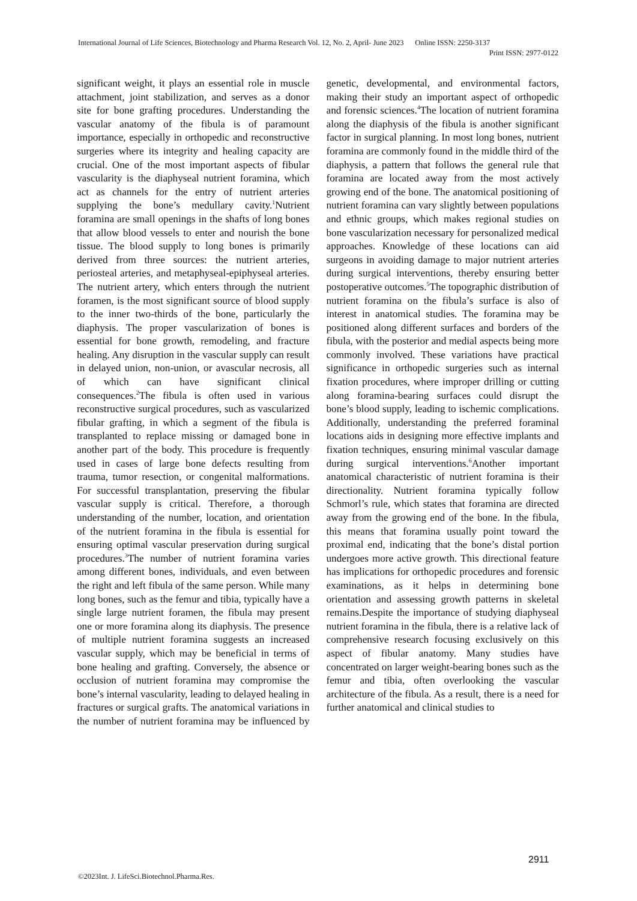International Journal of Life Sciences, Biotechnology and Pharma Research Vol. 12, No. 2, April- June 2023 Online ISSN: 2250-3137
Print ISSN: 2977-0122
significant weight, it plays an essential role in muscle attachment, joint stabilization, and serves as a donor site for bone grafting procedures. Understanding the vascular anatomy of the fibula is of paramount importance, especially in orthopedic and reconstructive surgeries where its integrity and healing capacity are crucial. One of the most important aspects of fibular vascularity is the diaphyseal nutrient foramina, which act as channels for the entry of nutrient arteries supplying the bone’s medullary cavity.<sup>1</sup>Nutrient foramina are small openings in the shafts of long bones that allow blood vessels to enter and nourish the bone tissue. The blood supply to long bones is primarily derived from three sources: the nutrient arteries, periosteal arteries, and metaphyseal-epiphyseal arteries. The nutrient artery, which enters through the nutrient foramen, is the most significant source of blood supply to the inner two-thirds of the bone, particularly the diaphysis. The proper vascularization of bones is essential for bone growth, remodeling, and fracture healing. Any disruption in the vascular supply can result in delayed union, non-union, or avascular necrosis, all of which can have significant clinical consequences.<sup>2</sup>The fibula is often used in various reconstructive surgical procedures, such as vascularized fibular grafting, in which a segment of the fibula is transplanted to replace missing or damaged bone in another part of the body. This procedure is frequently used in cases of large bone defects resulting from trauma, tumor resection, or congenital malformations. For successful transplantation, preserving the fibular vascular supply is critical. Therefore, a thorough understanding of the number, location, and orientation of the nutrient foramina in the fibula is essential for ensuring optimal vascular preservation during surgical procedures.<sup>3</sup>The number of nutrient foramina varies among different bones, individuals, and even between the right and left fibula of the same person. While many long bones, such as the femur and tibia, typically have a single large nutrient foramen, the fibula may present one or more foramina along its diaphysis. The presence of multiple nutrient foramina suggests an increased vascular supply, which may be beneficial in terms of bone healing and grafting. Conversely, the absence or occlusion of nutrient foramina may compromise the bone’s internal vascularity, leading to delayed healing in fractures or surgical grafts. The anatomical variations in the number of nutrient foramina may be influenced by genetic, developmental, and environmental factors, making their study an important aspect of orthopedic and forensic sciences.<sup>4</sup>The location of nutrient foramina along the diaphysis of the fibula is another significant factor in surgical planning. In most long bones, nutrient foramina are commonly found in the middle third of the diaphysis, a pattern that follows the general rule that foramina are located away from the most actively growing end of the bone. The anatomical positioning of nutrient foramina can vary slightly between populations and ethnic groups, which makes regional studies on bone vascularization necessary for personalized medical approaches. Knowledge of these locations can aid surgeons in avoiding damage to major nutrient arteries during surgical interventions, thereby ensuring better postoperative outcomes.<sup>5</sup>The topographic distribution of nutrient foramina on the fibula’s surface is also of interest in anatomical studies. The foramina may be positioned along different surfaces and borders of the fibula, with the posterior and medial aspects being more commonly involved. These variations have practical significance in orthopedic surgeries such as internal fixation procedures, where improper drilling or cutting along foramina-bearing surfaces could disrupt the bone’s blood supply, leading to ischemic complications. Additionally, understanding the preferred foraminal locations aids in designing more effective implants and fixation techniques, ensuring minimal vascular damage during surgical interventions.<sup>6</sup>Another important anatomical characteristic of nutrient foramina is their directionality. Nutrient foramina typically follow Schmorl’s rule, which states that foramina are directed away from the growing end of the bone. In the fibula, this means that foramina usually point toward the proximal end, indicating that the bone’s distal portion undergoes more active growth. This directional feature has implications for orthopedic procedures and forensic examinations, as it helps in determining bone orientation and assessing growth patterns in skeletal remains.Despite the importance of studying diaphyseal nutrient foramina in the fibula, there is a relative lack of comprehensive research focusing exclusively on this aspect of fibular anatomy. Many studies have concentrated on larger weight-bearing bones such as the femur and tibia, often overlooking the vascular architecture of the fibula. As a result, there is a need for further anatomical and clinical studies to
2911
©2023Int. J. LifeSci.Biotechnol.Pharma.Res.